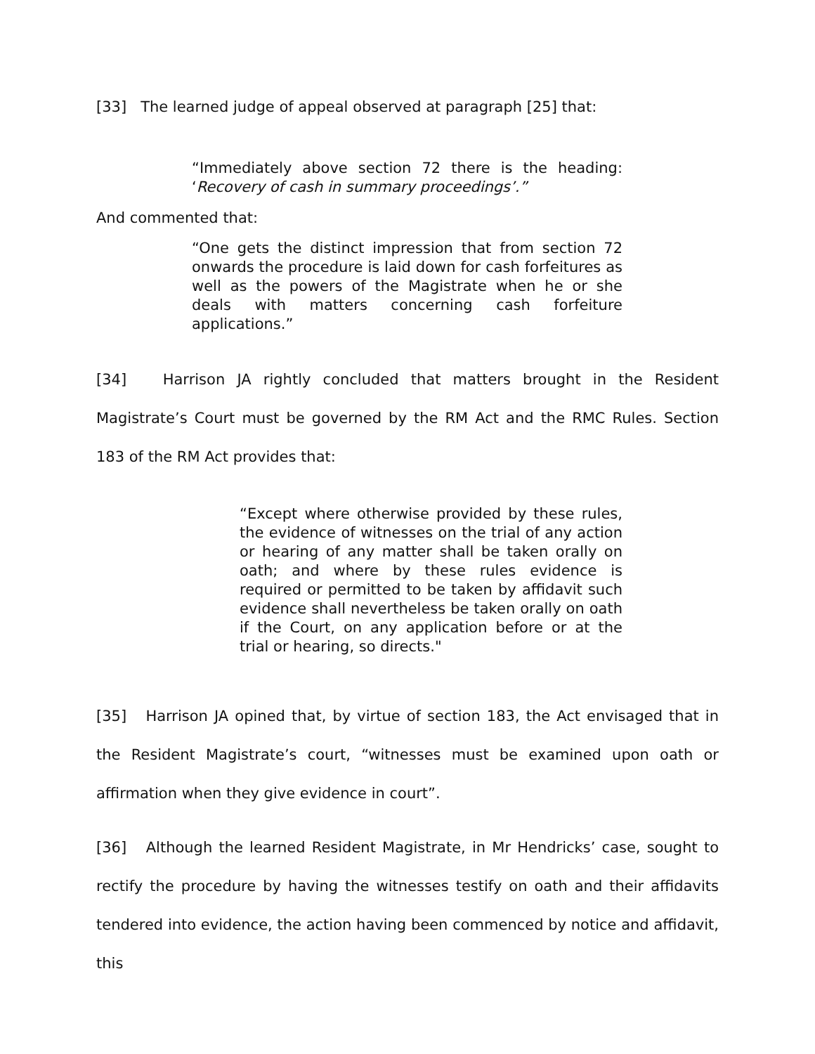[33] The learned judge of appeal observed at paragraph [25] that:
“Immediately above section 72 there is the heading: ‘Recovery of cash in summary proceedings’.”
And commented that:
“One gets the distinct impression that from section 72 onwards the procedure is laid down for cash forfeitures as well as the powers of the Magistrate when he or she deals with matters concerning cash forfeiture applications.”
[34] Harrison JA rightly concluded that matters brought in the Resident Magistrate’s Court must be governed by the RM Act and the RMC Rules. Section 183 of the RM Act provides that:
“Except where otherwise provided by these rules, the evidence of witnesses on the trial of any action or hearing of any matter shall be taken orally on oath; and where by these rules evidence is required or permitted to be taken by affidavit such evidence shall nevertheless be taken orally on oath if the Court, on any application before or at the trial or hearing, so directs."
[35] Harrison JA opined that, by virtue of section 183, the Act envisaged that in the Resident Magistrate’s court, “witnesses must be examined upon oath or affirmation when they give evidence in court”.
[36] Although the learned Resident Magistrate, in Mr Hendricks’ case, sought to rectify the procedure by having the witnesses testify on oath and their affidavits tendered into evidence, the action having been commenced by notice and affidavit, this